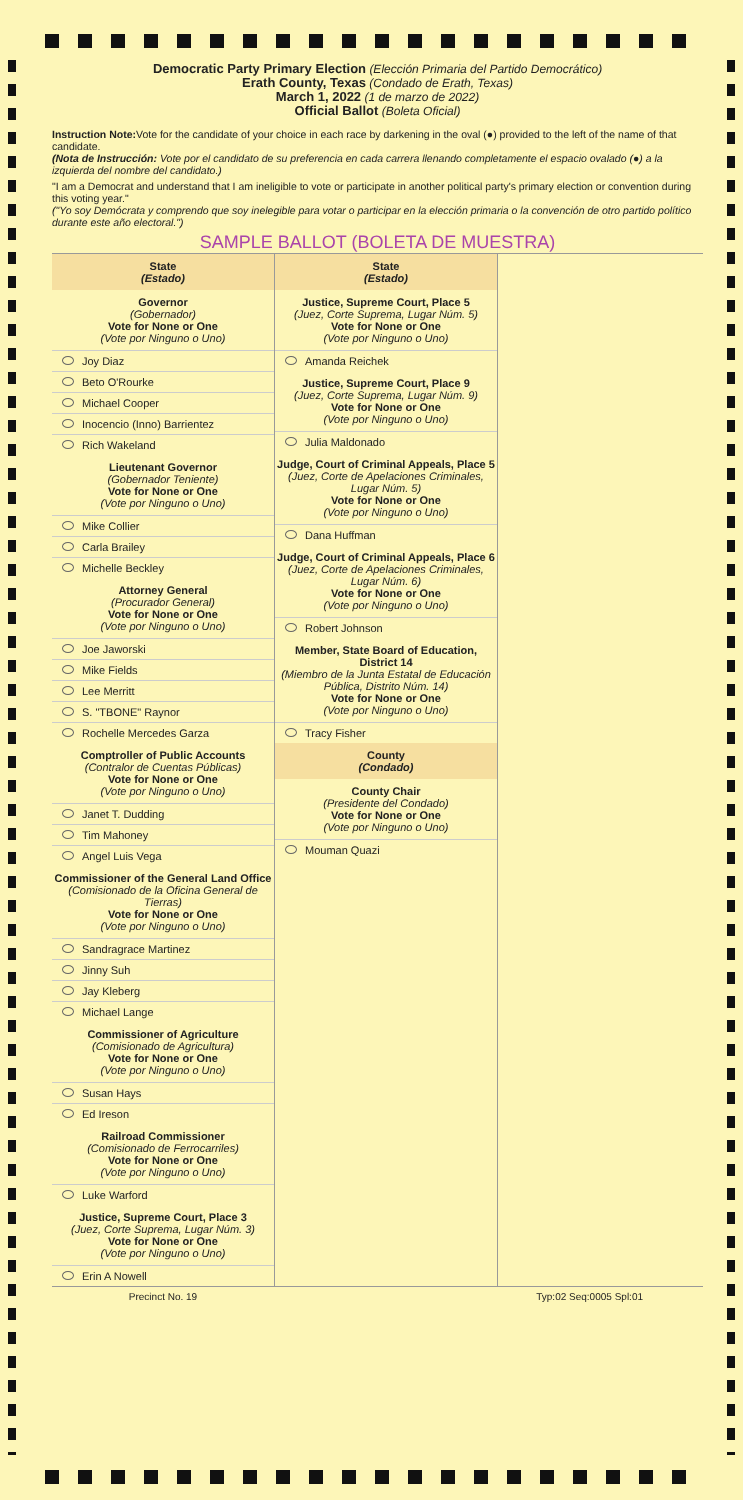Democratic Party Primary Election (Elección Primaria del Partido Democrático)
Erath County, Texas (Condado de Erath, Texas)
March 1, 2022 (1 de marzo de 2022)
Official Ballot (Boleta Oficial)
Instruction Note: Vote for the candidate of your choice in each race by darkening in the oval (●) provided to the left of the name of that candidate.
(Nota de Instrucción: Vote por el candidato de su preferencia en cada carrera llenando completamente el espacio ovalado (●) a la izquierda del nombre del candidato.)
"I am a Democrat and understand that I am ineligible to vote or participate in another political party's primary election or convention during this voting year."
("Yo soy Demócrata y comprendo que soy inelegible para votar o participar en la elección primaria o la convención de otro partido político durante este año electoral.")
SAMPLE BALLOT (BOLETA DE MUESTRA)
State
(Estado)
Governor
(Gobernador)
Vote for None or One
(Vote por Ninguno o Uno)
Joy Diaz
Beto O'Rourke
Michael Cooper
Inocencio (Inno) Barrientez
Rich Wakeland
Lieutenant Governor
(Gobernador Teniente)
Vote for None or One
(Vote por Ninguno o Uno)
Mike Collier
Carla Brailey
Michelle Beckley
Attorney General
(Procurador General)
Vote for None or One
(Vote por Ninguno o Uno)
Joe Jaworski
Mike Fields
Lee Merritt
S. "TBONE" Raynor
Rochelle Mercedes Garza
Comptroller of Public Accounts
(Contralor de Cuentas Públicas)
Vote for None or One
(Vote por Ninguno o Uno)
Janet T. Dudding
Tim Mahoney
Angel Luis Vega
Commissioner of the General Land Office
(Comisionado de la Oficina General de Tierras)
Vote for None or One
(Vote por Ninguno o Uno)
Sandragrace Martinez
Jinny Suh
Jay Kleberg
Michael Lange
Commissioner of Agriculture
(Comisionado de Agricultura)
Vote for None or One
(Vote por Ninguno o Uno)
Susan Hays
Ed Ireson
Railroad Commissioner
(Comisionado de Ferrocarriles)
Vote for None or One
(Vote por Ninguno o Uno)
Luke Warford
Justice, Supreme Court, Place 3
(Juez, Corte Suprema, Lugar Núm. 3)
Vote for None or One
(Vote por Ninguno o Uno)
Erin A Nowell
State
(Estado)
Justice, Supreme Court, Place 5
(Juez, Corte Suprema, Lugar Núm. 5)
Vote for None or One
(Vote por Ninguno o Uno)
Amanda Reichek
Justice, Supreme Court, Place 9
(Juez, Corte Suprema, Lugar Núm. 9)
Vote for None or One
(Vote por Ninguno o Uno)
Julia Maldonado
Judge, Court of Criminal Appeals, Place 5
(Juez, Corte de Apelaciones Criminales, Lugar Núm. 5)
Vote for None or One
(Vote por Ninguno o Uno)
Dana Huffman
Judge, Court of Criminal Appeals, Place 6
(Juez, Corte de Apelaciones Criminales, Lugar Núm. 6)
Vote for None or One
(Vote por Ninguno o Uno)
Robert Johnson
Member, State Board of Education, District 14
(Miembro de la Junta Estatal de Educación Pública, Distrito Núm. 14)
Vote for None or One
(Vote por Ninguno o Uno)
Tracy Fisher
County
(Condado)
County Chair
(Presidente del Condado)
Vote for None or One
(Vote por Ninguno o Uno)
Mouman Quazi
Precinct No. 19 Typ:02 Seq:0005 Spl:01